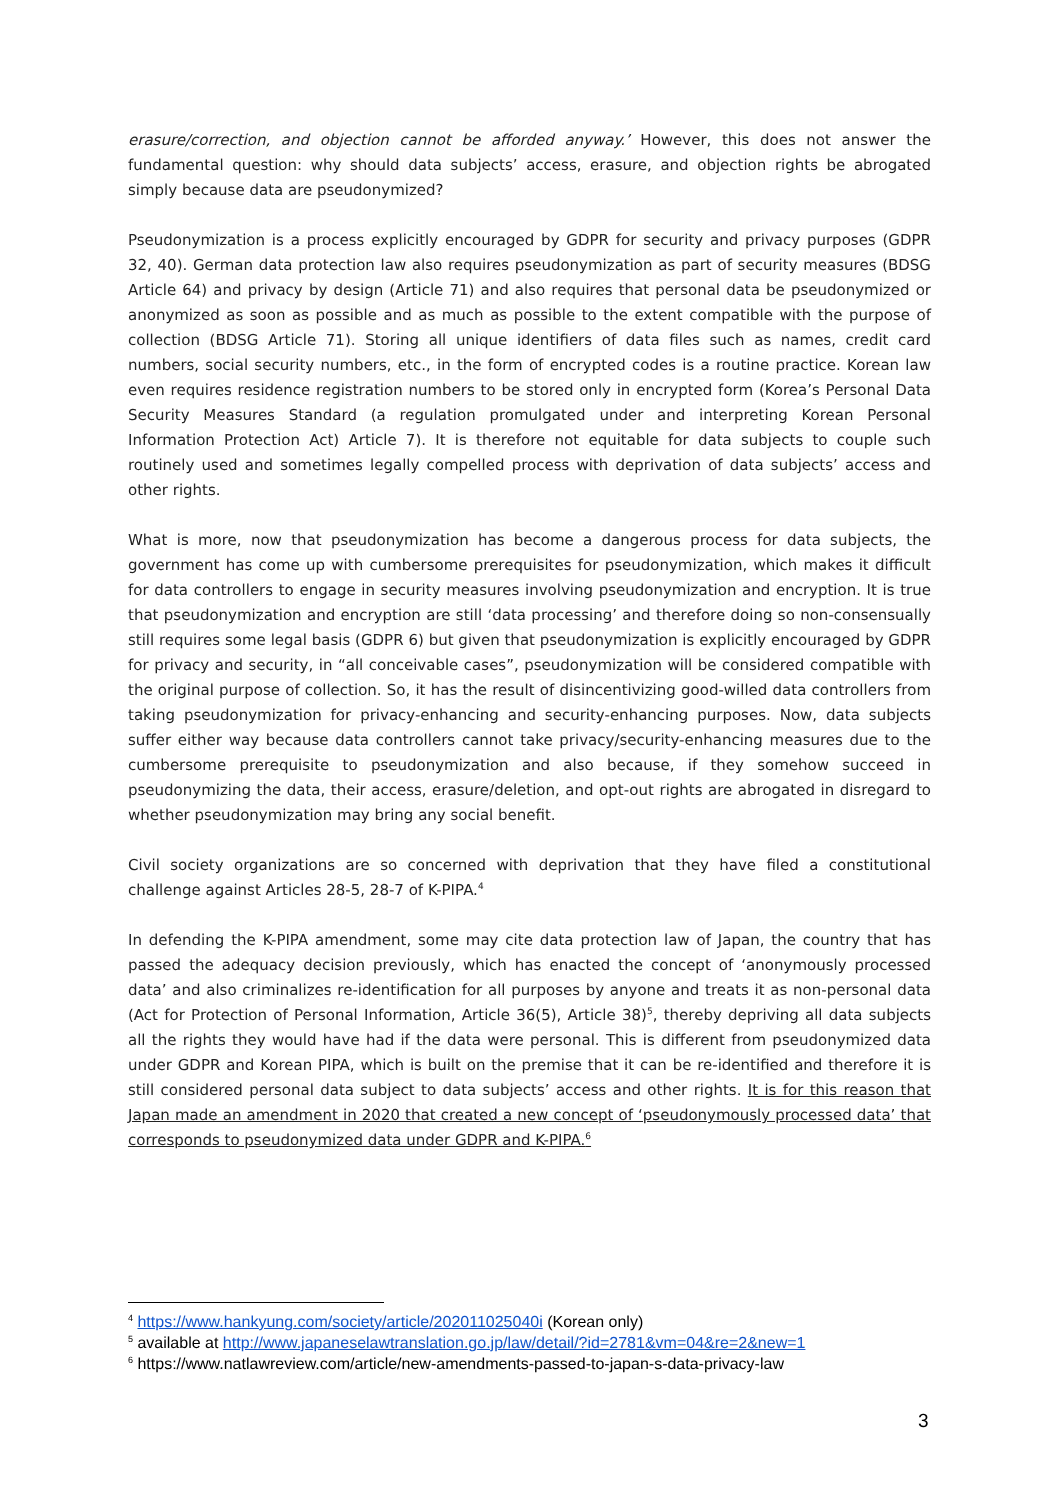erasure/correction, and objection cannot be afforded anyway.’ However, this does not answer the fundamental question: why should data subjects’ access, erasure, and objection rights be abrogated simply because data are pseudonymized?
Pseudonymization is a process explicitly encouraged by GDPR for security and privacy purposes (GDPR 32, 40). German data protection law also requires pseudonymization as part of security measures (BDSG Article 64) and privacy by design (Article 71) and also requires that personal data be pseudonymized or anonymized as soon as possible and as much as possible to the extent compatible with the purpose of collection (BDSG Article 71). Storing all unique identifiers of data files such as names, credit card numbers, social security numbers, etc., in the form of encrypted codes is a routine practice. Korean law even requires residence registration numbers to be stored only in encrypted form (Korea’s Personal Data Security Measures Standard (a regulation promulgated under and interpreting Korean Personal Information Protection Act) Article 7). It is therefore not equitable for data subjects to couple such routinely used and sometimes legally compelled process with deprivation of data subjects’ access and other rights.
What is more, now that pseudonymization has become a dangerous process for data subjects, the government has come up with cumbersome prerequisites for pseudonymization, which makes it difficult for data controllers to engage in security measures involving pseudonymization and encryption. It is true that pseudonymization and encryption are still ‘data processing’ and therefore doing so non-consensually still requires some legal basis (GDPR 6) but given that pseudonymization is explicitly encouraged by GDPR for privacy and security, in “all conceivable cases”, pseudonymization will be considered compatible with the original purpose of collection. So, it has the result of disincentivizing good-willed data controllers from taking pseudonymization for privacy-enhancing and security-enhancing purposes. Now, data subjects suffer either way because data controllers cannot take privacy/security-enhancing measures due to the cumbersome prerequisite to pseudonymization and also because, if they somehow succeed in pseudonymizing the data, their access, erasure/deletion, and opt-out rights are abrogated in disregard to whether pseudonymization may bring any social benefit.
Civil society organizations are so concerned with deprivation that they have filed a constitutional challenge against Articles 28-5, 28-7 of K-PIPA.<sup>4</sup>
In defending the K-PIPA amendment, some may cite data protection law of Japan, the country that has passed the adequacy decision previously, which has enacted the concept of ‘anonymously processed data’ and also criminalizes re-identification for all purposes by anyone and treats it as non-personal data (Act for Protection of Personal Information, Article 36(5), Article 38)<sup>5</sup>, thereby depriving all data subjects all the rights they would have had if the data were personal. This is different from pseudonymized data under GDPR and Korean PIPA, which is built on the premise that it can be re-identified and therefore it is still considered personal data subject to data subjects’ access and other rights. It is for this reason that Japan made an amendment in 2020 that created a new concept of ‘pseudonymously processed data’ that corresponds to pseudonymized data under GDPR and K-PIPA.<sup>6</sup>
<sup>4</sup> https://www.hankyung.com/society/article/202011025040i (Korean only)
<sup>5</sup> available at http://www.japaneselawtranslation.go.jp/law/detail/?id=2781&vm=04&re=2&new=1
<sup>6</sup> https://www.natlawreview.com/article/new-amendments-passed-to-japan-s-data-privacy-law
3